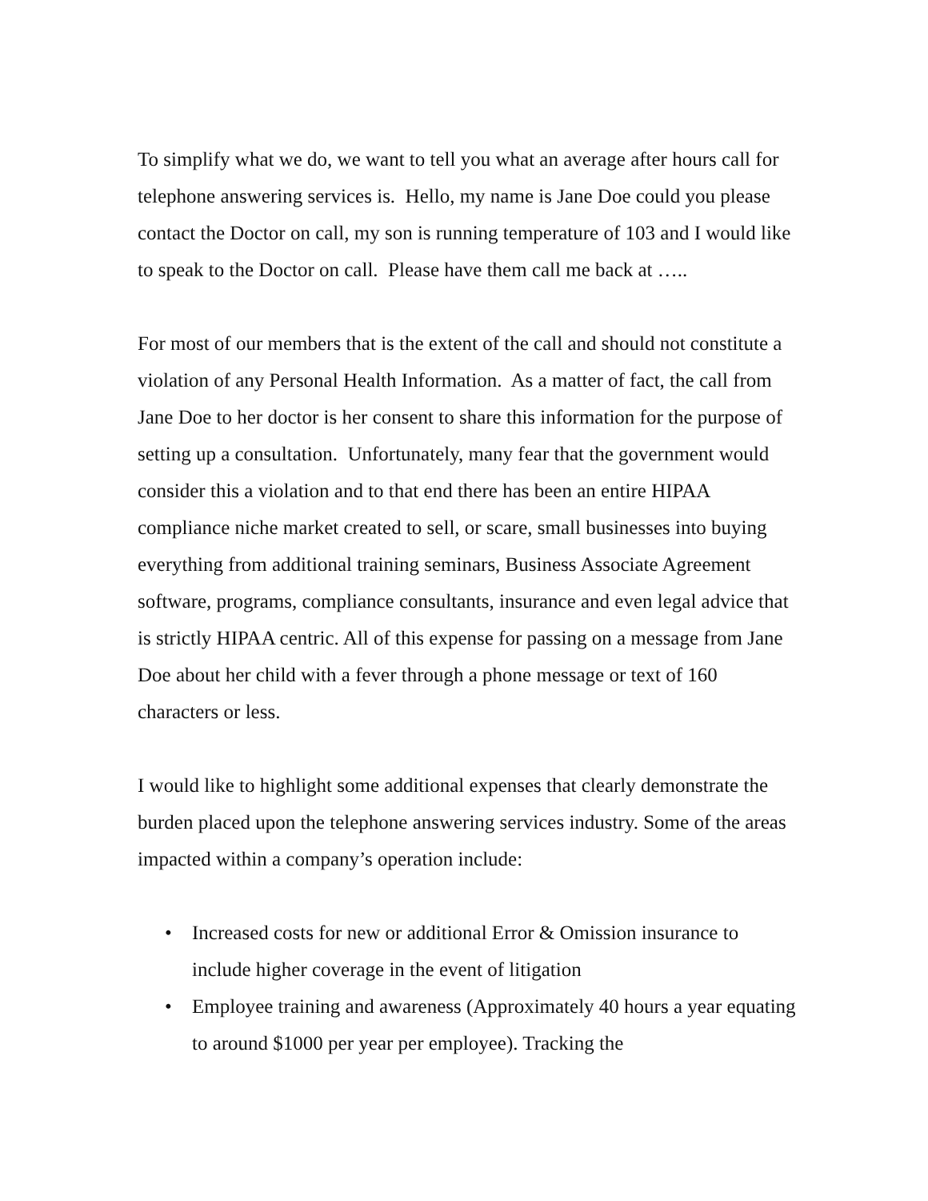To simplify what we do, we want to tell you what an average after hours call for telephone answering services is. Hello, my name is Jane Doe could you please contact the Doctor on call, my son is running temperature of 103 and I would like to speak to the Doctor on call. Please have them call me back at …..
For most of our members that is the extent of the call and should not constitute a violation of any Personal Health Information. As a matter of fact, the call from Jane Doe to her doctor is her consent to share this information for the purpose of setting up a consultation. Unfortunately, many fear that the government would consider this a violation and to that end there has been an entire HIPAA compliance niche market created to sell, or scare, small businesses into buying everything from additional training seminars, Business Associate Agreement software, programs, compliance consultants, insurance and even legal advice that is strictly HIPAA centric. All of this expense for passing on a message from Jane Doe about her child with a fever through a phone message or text of 160 characters or less.
I would like to highlight some additional expenses that clearly demonstrate the burden placed upon the telephone answering services industry. Some of the areas impacted within a company’s operation include:
• Increased costs for new or additional Error & Omission insurance to include higher coverage in the event of litigation
• Employee training and awareness (Approximately 40 hours a year equating to around $1000 per year per employee). Tracking the